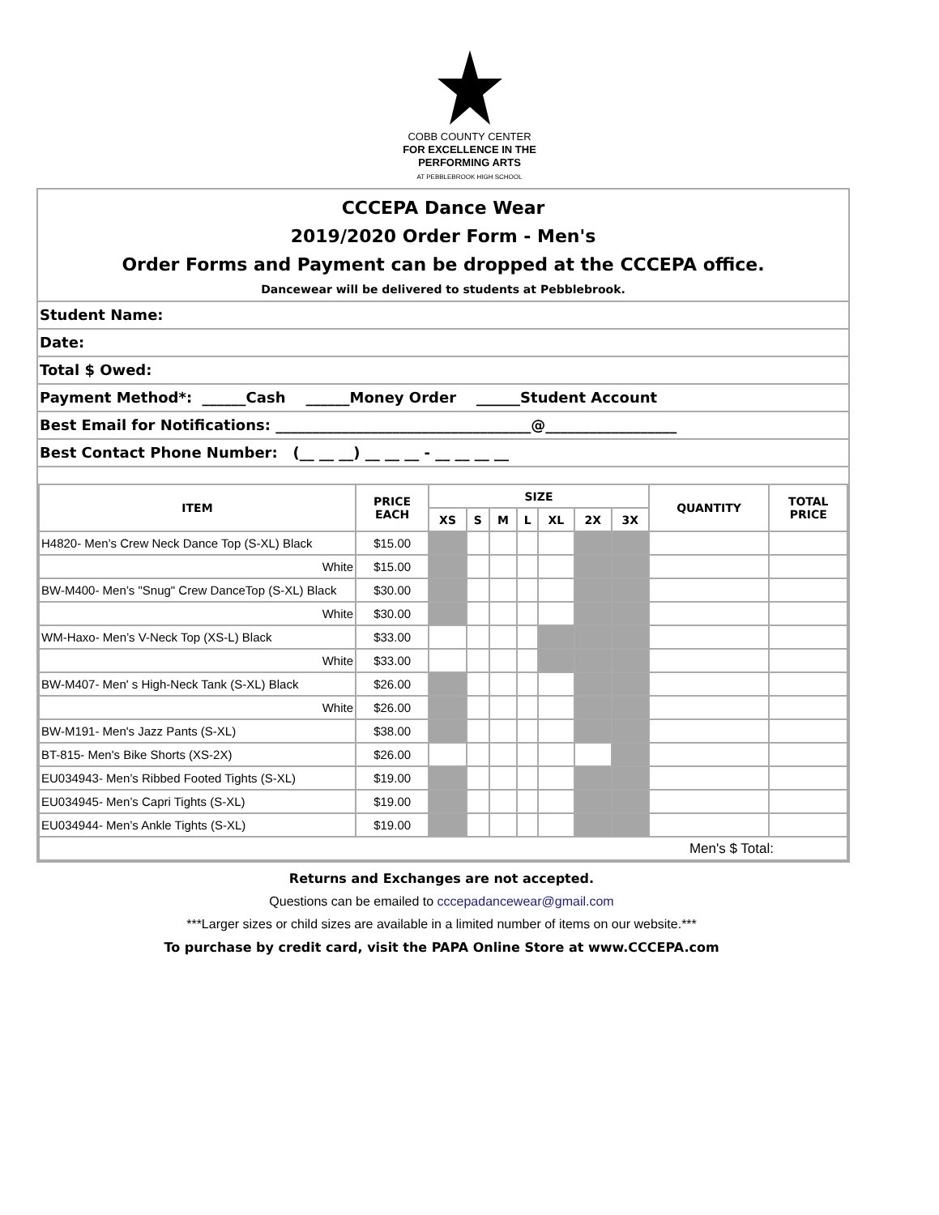COBB COUNTY CENTER
FOR EXCELLENCE IN THE
PERFORMING ARTS
AT PEBBLEBROOK HIGH SCHOOL
CCCEPA Dance Wear
2019/2020 Order Form - Men's
Order Forms and Payment can be dropped at the CCCEPA office.
Dancewear will be delivered to students at Pebblebrook.
Student Name:
Date:
Total $ Owed:
Payment Method*: ______Cash ______Money Order ______Student Account
Best Email for Notifications: ___________________________________@__________________
Best Contact Phone Number: (__ __ __) __ __ __ - __ __ __ __
| ITEM | PRICE EACH | SIZE | | | | | | | QUANTITY | TOTAL PRICE |
| --- | --- | --- | --- | --- | --- | --- | --- | --- | --- | --- |
| | | XS | S | M | L | XL | 2X | 3X | | |
| H4820- Men’s Crew Neck Dance Top (S-XL) Black | $15.00 | | | | | | | | | |
| White | $15.00 | | | | | | | | | |
| BW-M400- Men’s "Snug" Crew DanceTop (S-XL) Black | $30.00 | | | | | | | | | |
| White | $30.00 | | | | | | | | | |
| WM-Haxo- Men’s V-Neck Top (XS-L) Black | $33.00 | | | | | | | | | |
| White | $33.00 | | | | | | | | | |
| BW-M407- Men' s High-Neck Tank (S-XL) Black | $26.00 | | | | | | | | | |
| White | $26.00 | | | | | | | | | |
| BW-M191- Men's Jazz Pants (S-XL) | $38.00 | | | | | | | | | |
| BT-815- Men's Bike Shorts (XS-2X) | $26.00 | | | | | | | | | |
| EU034943- Men’s Ribbed Footed Tights (S-XL) | $19.00 | | | | | | | | | |
| EU034945- Men’s Capri Tights (S-XL) | $19.00 | | | | | | | | | |
| EU034944- Men’s Ankle Tights (S-XL) | $19.00 | | | | | | | | | |
| Men's $ Total: | | | | | | | | | | |
Returns and Exchanges are not accepted.
Questions can be emailed to cccepadancewear@gmail.com
***Larger sizes or child sizes are available in a limited number of items on our website.***
To purchase by credit card, visit the PAPA Online Store at www.CCCEPA.com